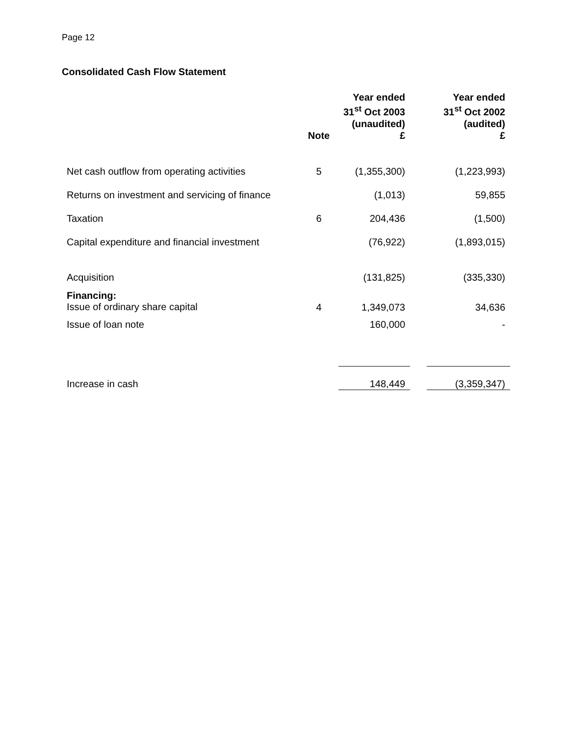Page 12
Consolidated Cash Flow Statement
| | Note | Year ended 31<sup>st</sup> Oct 2003 (unaudited) £ | | Year ended 31<sup>st</sup> Oct 2002 (audited) £ |
| --- | --- | --- | --- | --- |
| Net cash outflow from operating activities | 5 | (1,355,300) | | (1,223,993) |
| Returns on investment and servicing of finance | | (1,013) | | 59,855 |
| Taxation | 6 | 204,436 | | (1,500) |
| Capital expenditure and financial investment | | (76,922) | | (1,893,015) |
| Acquisition | | (131,825) | | (335,330) |
| Financing: Issue of ordinary share capital | 4 | 1,349,073 | | 34,636 |
| Issue of loan note | | 160,000 | | - |
| Increase in cash | | 148,449 | | (3,359,347) |